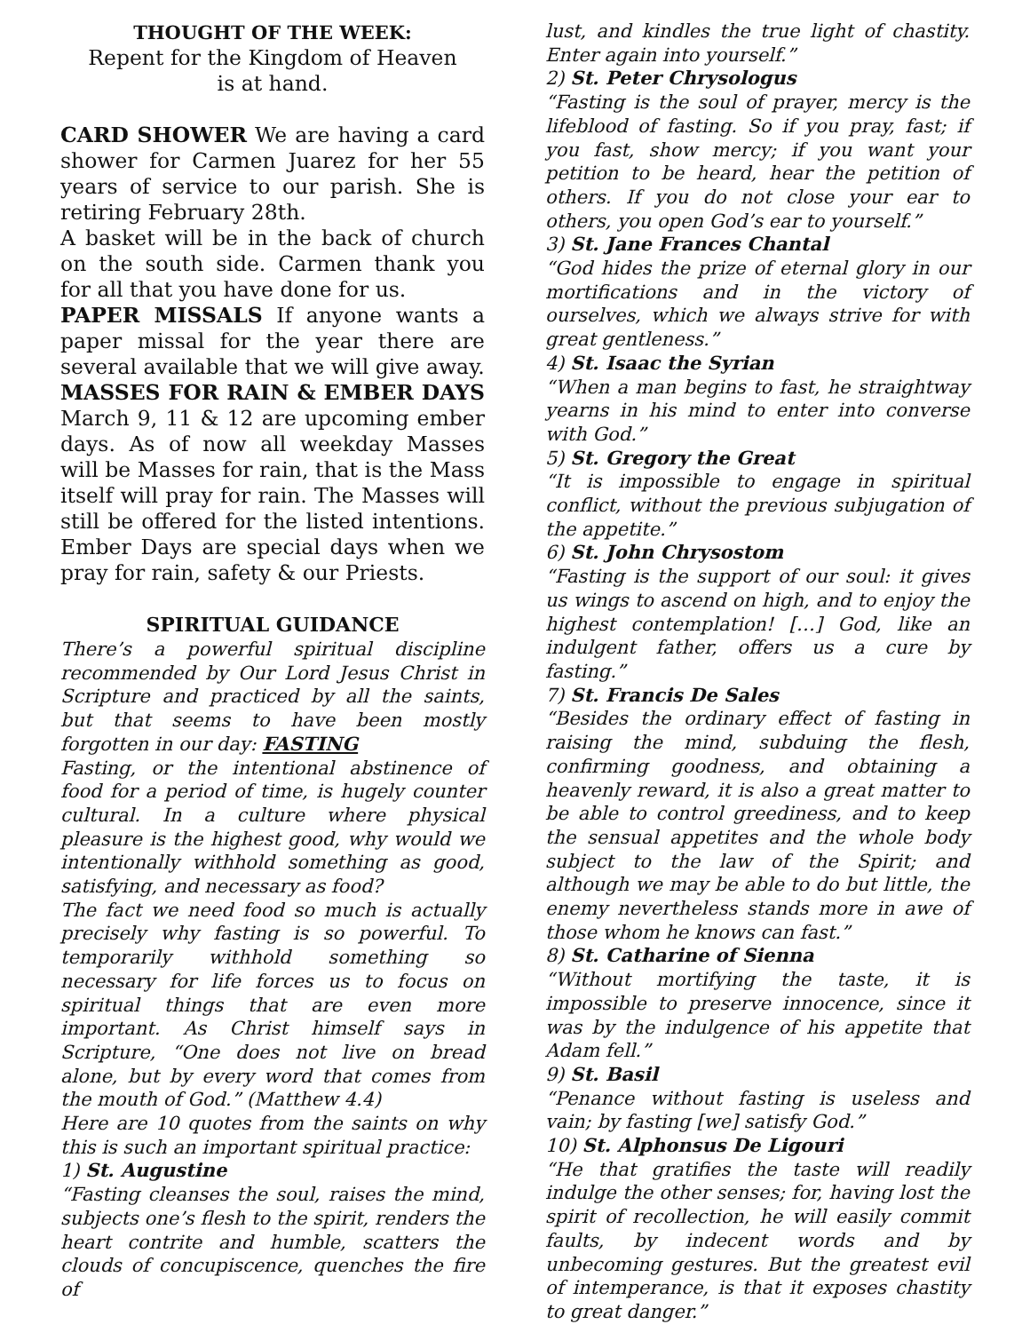THOUGHT OF THE WEEK:
Repent for the Kingdom of Heaven
is at hand.
CARD SHOWER We are having a card shower for Carmen Juarez for her 55 years of service to our parish. She is retiring February 28th.
A basket will be in the back of church on the south side. Carmen thank you for all that you have done for us.
PAPER MISSALS If anyone wants a paper missal for the year there are several available that we will give away.
MASSES FOR RAIN & EMBER DAYS March 9, 11 & 12 are upcoming ember days. As of now all weekday Masses will be Masses for rain, that is the Mass itself will pray for rain. The Masses will still be offered for the listed intentions. Ember Days are special days when we pray for rain, safety & our Priests.
SPIRITUAL GUIDANCE
There’s a powerful spiritual discipline recommended by Our Lord Jesus Christ in Scripture and practiced by all the saints, but that seems to have been mostly forgotten in our day: FASTING
Fasting, or the intentional abstinence of food for a period of time, is hugely counter cultural. In a culture where physical pleasure is the highest good, why would we intentionally withhold something as good, satisfying, and necessary as food?
The fact we need food so much is actually precisely why fasting is so powerful. To temporarily withhold something so necessary for life forces us to focus on spiritual things that are even more important. As Christ himself says in Scripture, “One does not live on bread alone, but by every word that comes from the mouth of God.” (Matthew 4.4)
Here are 10 quotes from the saints on why this is such an important spiritual practice:
1) St. Augustine
“Fasting cleanses the soul, raises the mind, subjects one’s flesh to the spirit, renders the heart contrite and humble, scatters the clouds of concupiscence, quenches the fire of
lust, and kindles the true light of chastity. Enter again into yourself.”
2) St. Peter Chrysologus
“Fasting is the soul of prayer, mercy is the lifeblood of fasting. So if you pray, fast; if you fast, show mercy; if you want your petition to be heard, hear the petition of others. If you do not close your ear to others, you open God’s ear to yourself.”
3) St. Jane Frances Chantal
“God hides the prize of eternal glory in our mortifications and in the victory of ourselves, which we always strive for with great gentleness.”
4) St. Isaac the Syrian
“When a man begins to fast, he straightway yearns in his mind to enter into converse with God.”
5) St. Gregory the Great
“It is impossible to engage in spiritual conflict, without the previous subjugation of the appetite.”
6) St. John Chrysostom
“Fasting is the support of our soul: it gives us wings to ascend on high, and to enjoy the highest contemplation! […] God, like an indulgent father, offers us a cure by fasting.”
7) St. Francis De Sales
“Besides the ordinary effect of fasting in raising the mind, subduing the flesh, confirming goodness, and obtaining a heavenly reward, it is also a great matter to be able to control greediness, and to keep the sensual appetites and the whole body subject to the law of the Spirit; and although we may be able to do but little, the enemy nevertheless stands more in awe of those whom he knows can fast.”
8) St. Catharine of Sienna
“Without mortifying the taste, it is impossible to preserve innocence, since it was by the indulgence of his appetite that Adam fell.”
9) St. Basil
“Penance without fasting is useless and vain; by fasting [we] satisfy God.”
10) St. Alphonsus De Ligouri
“He that gratifies the taste will readily indulge the other senses; for, having lost the spirit of recollection, he will easily commit faults, by indecent words and by unbecoming gestures. But the greatest evil of intemperance, is that it exposes chastity to great danger.”